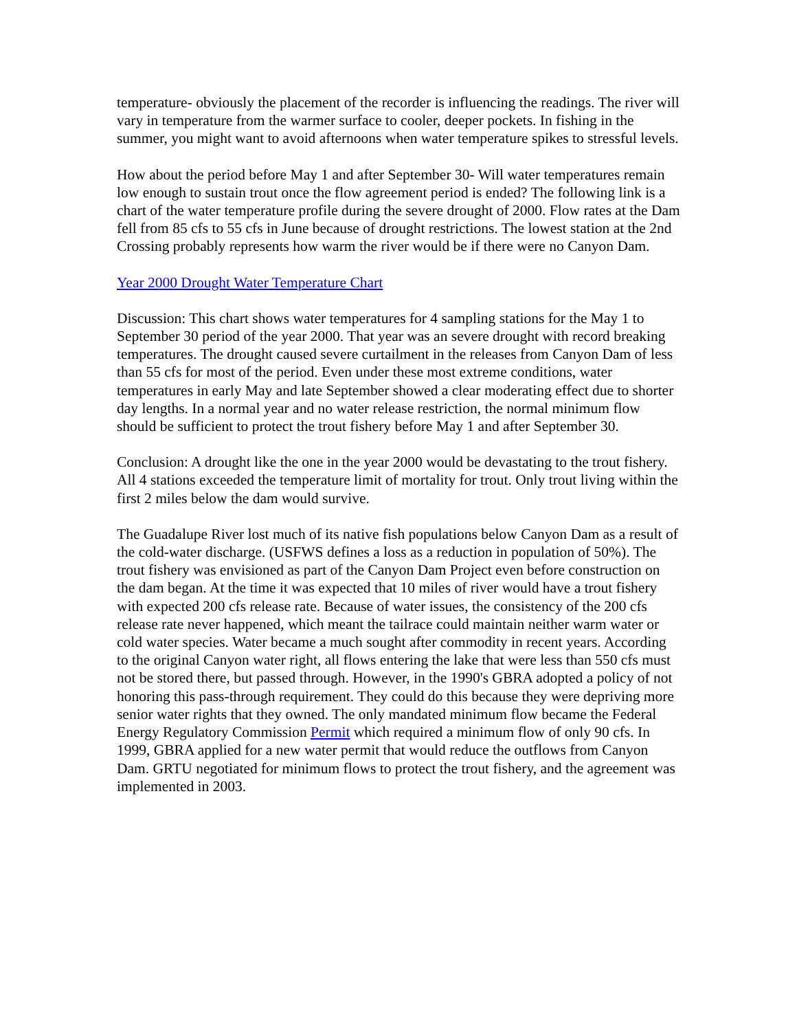temperature- obviously the placement of the recorder is influencing the readings. The river will vary in temperature from the warmer surface to cooler, deeper pockets. In fishing in the summer, you might want to avoid afternoons when water temperature spikes to stressful levels.
How about the period before May 1 and after September 30- Will water temperatures remain low enough to sustain trout once the flow agreement period is ended? The following link is a chart of the water temperature profile during the severe drought of 2000. Flow rates at the Dam fell from 85 cfs to 55 cfs in June because of drought restrictions. The lowest station at the 2nd Crossing probably represents how warm the river would be if there were no Canyon Dam.
Year 2000 Drought Water Temperature Chart
Discussion: This chart shows water temperatures for 4 sampling stations for the May 1 to September 30 period of the year 2000. That year was an severe drought with record breaking temperatures. The drought caused severe curtailment in the releases from Canyon Dam of less than 55 cfs for most of the period. Even under these most extreme conditions, water temperatures in early May and late September showed a clear moderating effect due to shorter day lengths. In a normal year and no water release restriction, the normal minimum flow should be sufficient to protect the trout fishery before May 1 and after September 30.
Conclusion: A drought like the one in the year 2000 would be devastating to the trout fishery. All 4 stations exceeded the temperature limit of mortality for trout. Only trout living within the first 2 miles below the dam would survive.
The Guadalupe River lost much of its native fish populations below Canyon Dam as a result of the cold-water discharge. (USFWS defines a loss as a reduction in population of 50%). The trout fishery was envisioned as part of the Canyon Dam Project even before construction on the dam began. At the time it was expected that 10 miles of river would have a trout fishery with expected 200 cfs release rate. Because of water issues, the consistency of the 200 cfs release rate never happened, which meant the tailrace could maintain neither warm water or cold water species. Water became a much sought after commodity in recent years. According to the original Canyon water right, all flows entering the lake that were less than 550 cfs must not be stored there, but passed through. However, in the 1990's GBRA adopted a policy of not honoring this pass-through requirement. They could do this because they were depriving more senior water rights that they owned. The only mandated minimum flow became the Federal Energy Regulatory Commission Permit which required a minimum flow of only 90 cfs. In 1999, GBRA applied for a new water permit that would reduce the outflows from Canyon Dam. GRTU negotiated for minimum flows to protect the trout fishery, and the agreement was implemented in 2003.